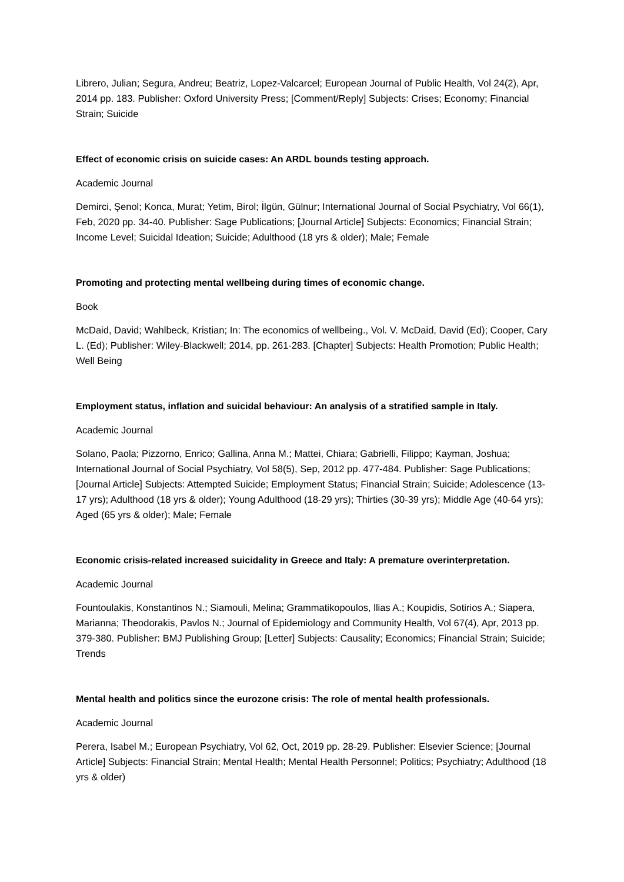Librero, Julian; Segura, Andreu; Beatriz, Lopez-Valcarcel; European Journal of Public Health, Vol 24(2), Apr, 2014 pp. 183. Publisher: Oxford University Press; [Comment/Reply] Subjects: Crises; Economy; Financial Strain; Suicide
Effect of economic crisis on suicide cases: An ARDL bounds testing approach.
Academic Journal
Demirci, Şenol; Konca, Murat; Yetim, Birol; İlgün, Gülnur; International Journal of Social Psychiatry, Vol 66(1), Feb, 2020 pp. 34-40. Publisher: Sage Publications; [Journal Article] Subjects: Economics; Financial Strain; Income Level; Suicidal Ideation; Suicide; Adulthood (18 yrs & older); Male; Female
Promoting and protecting mental wellbeing during times of economic change.
Book
McDaid, David; Wahlbeck, Kristian; In: The economics of wellbeing., Vol. V. McDaid, David (Ed); Cooper, Cary L. (Ed); Publisher: Wiley-Blackwell; 2014, pp. 261-283. [Chapter] Subjects: Health Promotion; Public Health; Well Being
Employment status, inflation and suicidal behaviour: An analysis of a stratified sample in Italy.
Academic Journal
Solano, Paola; Pizzorno, Enrico; Gallina, Anna M.; Mattei, Chiara; Gabrielli, Filippo; Kayman, Joshua; International Journal of Social Psychiatry, Vol 58(5), Sep, 2012 pp. 477-484. Publisher: Sage Publications; [Journal Article] Subjects: Attempted Suicide; Employment Status; Financial Strain; Suicide; Adolescence (13-17 yrs); Adulthood (18 yrs & older); Young Adulthood (18-29 yrs); Thirties (30-39 yrs); Middle Age (40-64 yrs); Aged (65 yrs & older); Male; Female
Economic crisis-related increased suicidality in Greece and Italy: A premature overinterpretation.
Academic Journal
Fountoulakis, Konstantinos N.; Siamouli, Melina; Grammatikopoulos, llias A.; Koupidis, Sotirios A.; Siapera, Marianna; Theodorakis, Pavlos N.; Journal of Epidemiology and Community Health, Vol 67(4), Apr, 2013 pp. 379-380. Publisher: BMJ Publishing Group; [Letter] Subjects: Causality; Economics; Financial Strain; Suicide; Trends
Mental health and politics since the eurozone crisis: The role of mental health professionals.
Academic Journal
Perera, Isabel M.; European Psychiatry, Vol 62, Oct, 2019 pp. 28-29. Publisher: Elsevier Science; [Journal Article] Subjects: Financial Strain; Mental Health; Mental Health Personnel; Politics; Psychiatry; Adulthood (18 yrs & older)